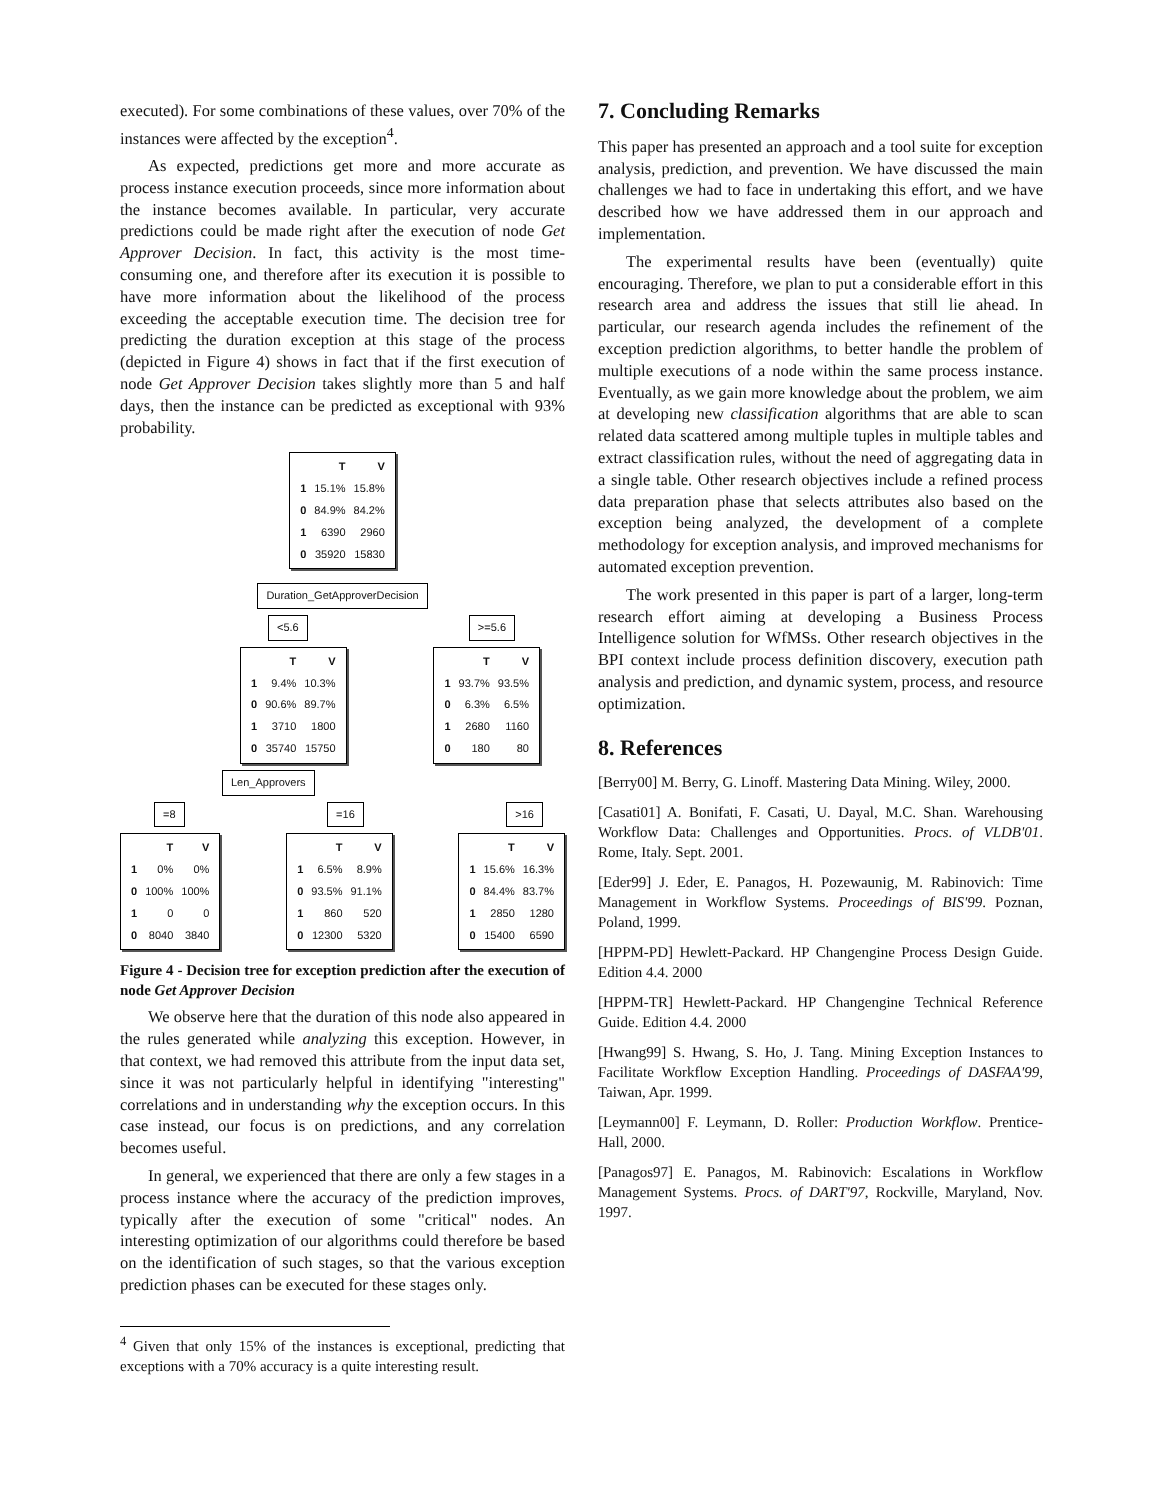executed). For some combinations of these values, over 70% of the instances were affected by the exception<sup>4</sup>.
As expected, predictions get more and more accurate as process instance execution proceeds, since more information about the instance becomes available. In particular, very accurate predictions could be made right after the execution of node Get Approver Decision. In fact, this activity is the most time-consuming one, and therefore after its execution it is possible to have more information about the likelihood of the process exceeding the acceptable execution time. The decision tree for predicting the duration exception at this stage of the process (depicted in Figure 4) shows in fact that if the first execution of node Get Approver Decision takes slightly more than 5 and half days, then the instance can be predicted as exceptional with 93% probability.
| | T | V |
| --- | --- | --- |
| 1 | 15.1% | 15.8% |
| 0 | 84.9% | 84.2% |
| 1 | 6390 | 2960 |
| 0 | 35920 | 15830 |
Duration_GetApproverDecision
<5.6 >=5.6
| | T | V |
| --- | --- | --- |
| 1 | 9.4% | 10.3% |
| 0 | 90.6% | 89.7% |
| 1 | 3710 | 1800 |
| 0 | 35740 | 15750 |
| | T | V |
| --- | --- | --- |
| 1 | 93.7% | 93.5% |
| 0 | 6.3% | 6.5% |
| 1 | 2680 | 1160 |
| 0 | 180 | 80 |
Len_Approvers
=8 =16 >16
| | T | V |
| --- | --- | --- |
| 1 | 0% | 0% |
| 0 | 100% | 100% |
| 1 | 0 | 0 |
| 0 | 8040 | 3840 |
| | T | V |
| --- | --- | --- |
| 1 | 6.5% | 8.9% |
| 0 | 93.5% | 91.1% |
| 1 | 860 | 520 |
| 0 | 12300 | 5320 |
| | T | V |
| --- | --- | --- |
| 1 | 15.6% | 16.3% |
| 0 | 84.4% | 83.7% |
| 1 | 2850 | 1280 |
| 0 | 15400 | 6590 |
Figure 4 - Decision tree for exception prediction after the execution of node Get Approver Decision
We observe here that the duration of this node also appeared in the rules generated while analyzing this exception. However, in that context, we had removed this attribute from the input data set, since it was not particularly helpful in identifying "interesting" correlations and in understanding why the exception occurs. In this case instead, our focus is on predictions, and any correlation becomes useful.
In general, we experienced that there are only a few stages in a process instance where the accuracy of the prediction improves, typically after the execution of some "critical" nodes. An interesting optimization of our algorithms could therefore be based on the identification of such stages, so that the various exception prediction phases can be executed for these stages only.
<sup>4</sup> Given that only 15% of the instances is exceptional, predicting that exceptions with a 70% accuracy is a quite interesting result.
7. Concluding Remarks
This paper has presented an approach and a tool suite for exception analysis, prediction, and prevention. We have discussed the main challenges we had to face in undertaking this effort, and we have described how we have addressed them in our approach and implementation.
The experimental results have been (eventually) quite encouraging. Therefore, we plan to put a considerable effort in this research area and address the issues that still lie ahead. In particular, our research agenda includes the refinement of the exception prediction algorithms, to better handle the problem of multiple executions of a node within the same process instance. Eventually, as we gain more knowledge about the problem, we aim at developing new classification algorithms that are able to scan related data scattered among multiple tuples in multiple tables and extract classification rules, without the need of aggregating data in a single table. Other research objectives include a refined process data preparation phase that selects attributes also based on the exception being analyzed, the development of a complete methodology for exception analysis, and improved mechanisms for automated exception prevention.
The work presented in this paper is part of a larger, long-term research effort aiming at developing a Business Process Intelligence solution for WfMSs. Other research objectives in the BPI context include process definition discovery, execution path analysis and prediction, and dynamic system, process, and resource optimization.
8. References
[Berry00] M. Berry, G. Linoff. Mastering Data Mining. Wiley, 2000.
[Casati01] A. Bonifati, F. Casati, U. Dayal, M.C. Shan. Warehousing Workflow Data: Challenges and Opportunities. Procs. of VLDB'01. Rome, Italy. Sept. 2001.
[Eder99] J. Eder, E. Panagos, H. Pozewaunig, M. Rabinovich: Time Management in Workflow Systems. Proceedings of BIS'99. Poznan, Poland, 1999.
[HPPM-PD] Hewlett-Packard. HP Changengine Process Design Guide. Edition 4.4. 2000
[HPPM-TR] Hewlett-Packard. HP Changengine Technical Reference Guide. Edition 4.4. 2000
[Hwang99] S. Hwang, S. Ho, J. Tang. Mining Exception Instances to Facilitate Workflow Exception Handling. Proceedings of DASFAA'99, Taiwan, Apr. 1999.
[Leymann00] F. Leymann, D. Roller: Production Workflow. Prentice-Hall, 2000.
[Panagos97] E. Panagos, M. Rabinovich: Escalations in Workflow Management Systems. Procs. of DART'97, Rockville, Maryland, Nov. 1997.